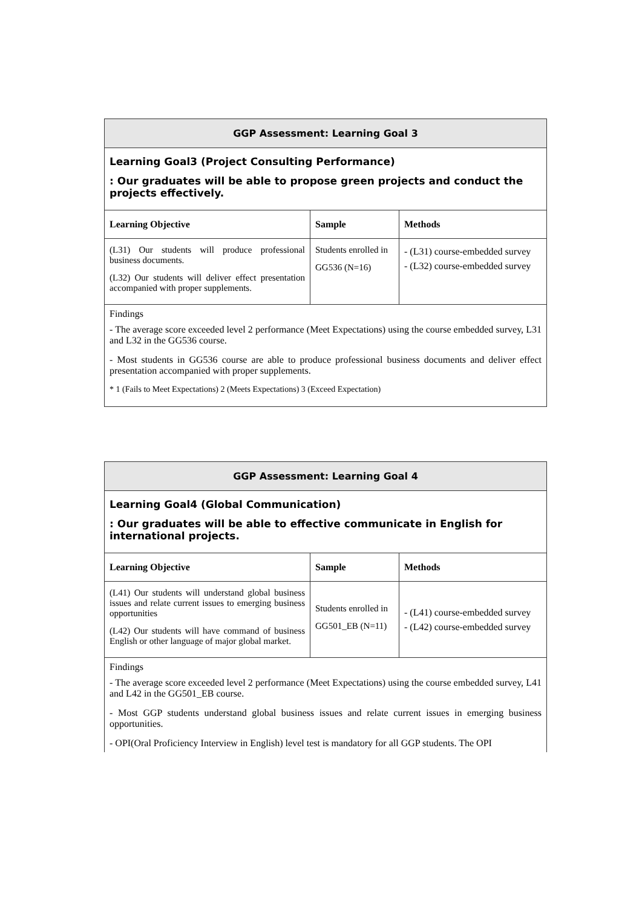| GGP Assessment: Learning Goal 3 | | |
| Learning Goal3 (Project Consulting Performance) : Our graduates will be able to propose green projects and conduct the projects effectively. | | |
| Learning Objective | Sample | Methods |
| (L31) Our students will produce professional business documents. (L32) Our students will deliver effect presentation accompanied with proper supplements. | Students enrolled in GG536 (N=16) | - (L31) course-embedded survey - (L32) course-embedded survey |
| Findings - The average score exceeded level 2 performance (Meet Expectations) using the course embedded survey, L31 and L32 in the GG536 course. - Most students in GG536 course are able to produce professional business documents and deliver effect presentation accompanied with proper supplements. * 1 (Fails to Meet Expectations) 2 (Meets Expectations) 3 (Exceed Expectation) | | |
| GGP Assessment: Learning Goal 4 | | |
| Learning Goal4 (Global Communication) : Our graduates will be able to effective communicate in English for international projects. | | |
| Learning Objective | Sample | Methods |
| (L41) Our students will understand global business issues and relate current issues to emerging business opportunities (L42) Our students will have command of business English or other language of major global market. | Students enrolled in GG501_EB (N=11) | - (L41) course-embedded survey - (L42) course-embedded survey |
| Findings - The average score exceeded level 2 performance (Meet Expectations) using the course embedded survey, L41 and L42 in the GG501_EB course. - Most GGP students understand global business issues and relate current issues in emerging business opportunities. - OPI(Oral Proficiency Interview in English) level test is mandatory for all GGP students. The OPI | | |